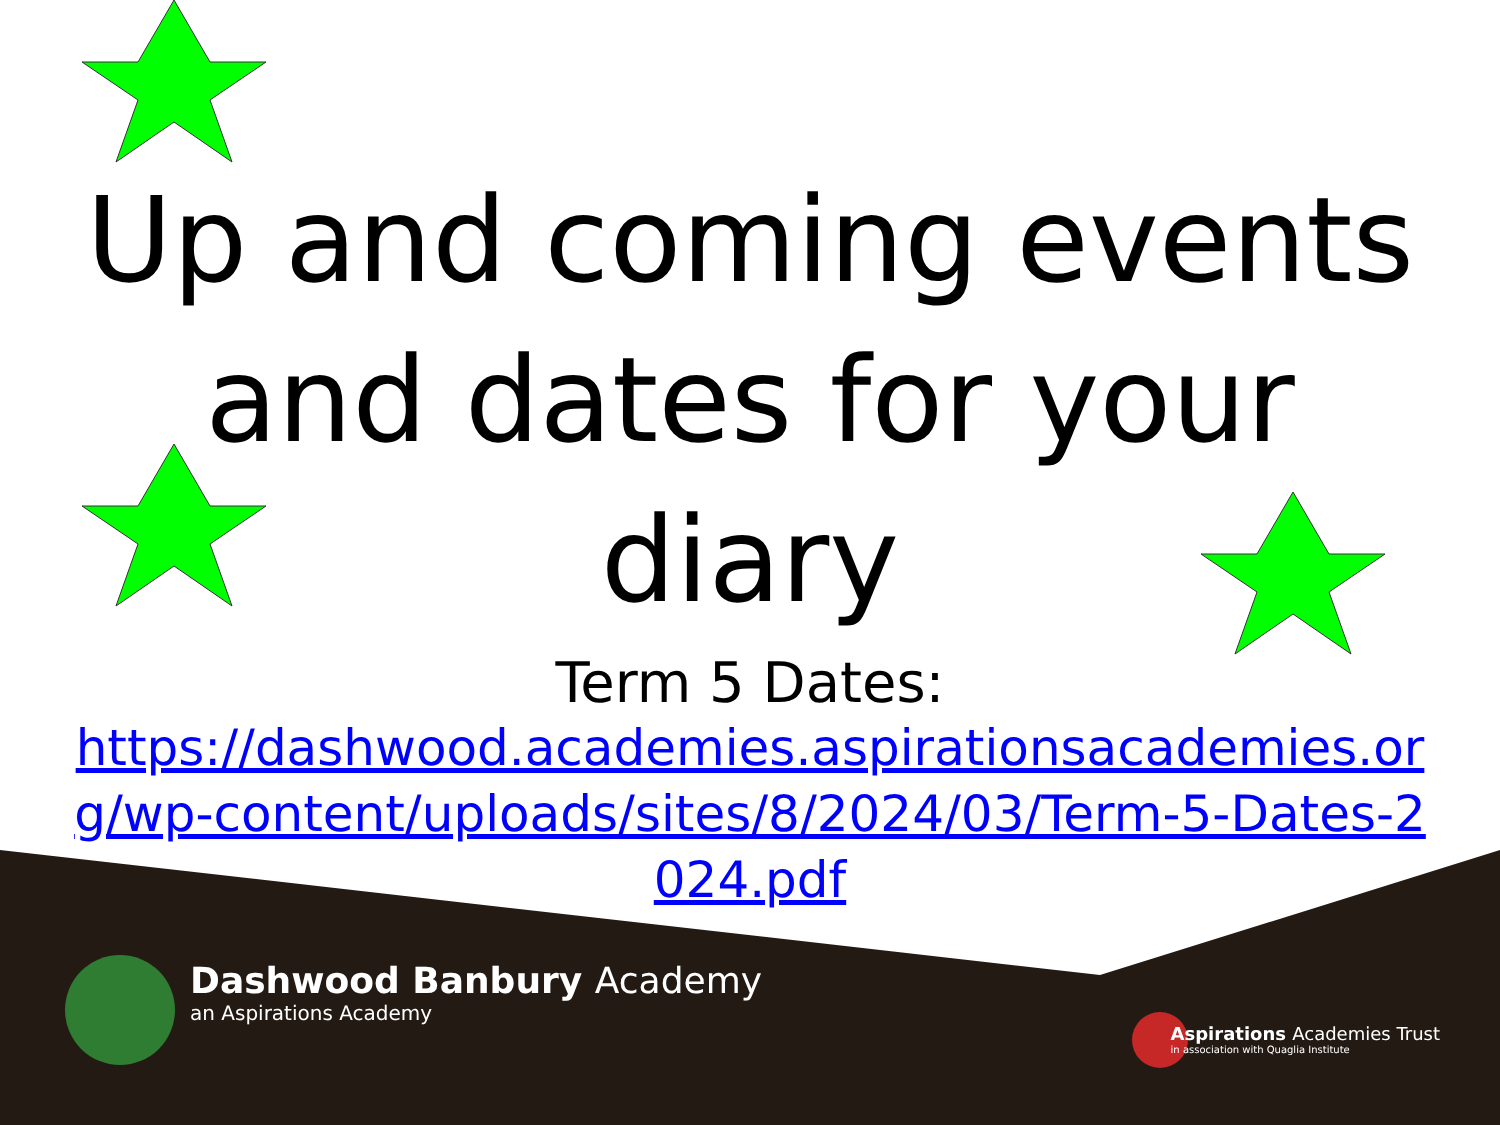Up and coming events and dates for your diary
Term 5 Dates:
https://dashwood.academies.aspirationsacademies.org/wp-content/uploads/sites/8/2024/03/Term-5-Dates-2024.pdf
Dashwood Banbury Academy
an Aspirations Academy
Aspirations Academies Trust
in association with Quaglia Institute